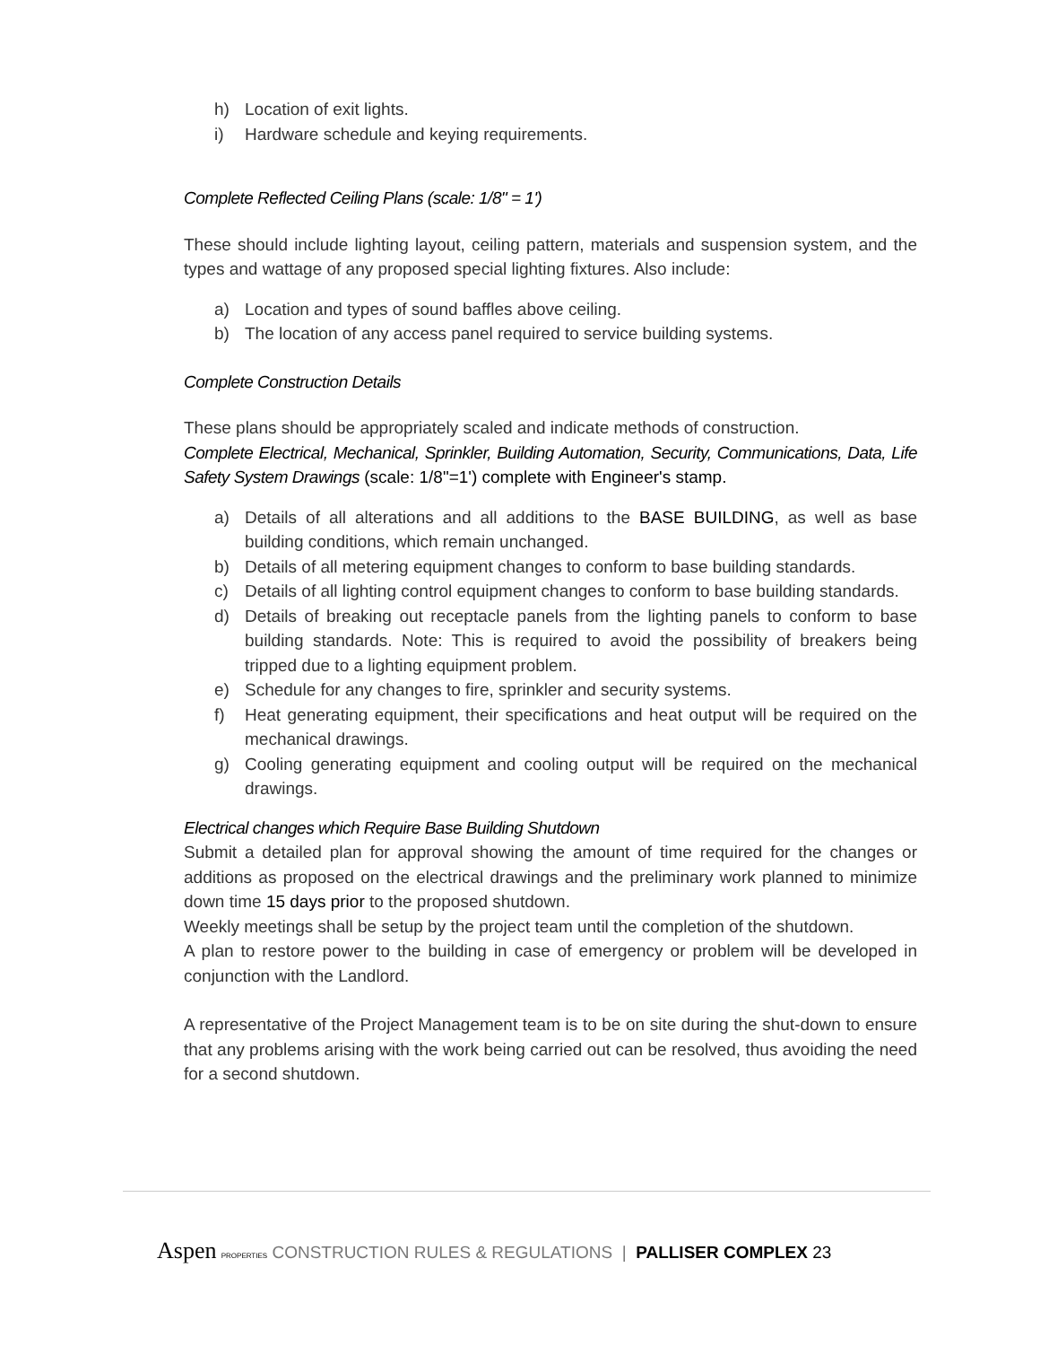h) Location of exit lights.
i) Hardware schedule and keying requirements.
Complete Reflected Ceiling Plans (scale: 1/8" = 1')
These should include lighting layout, ceiling pattern, materials and suspension system, and the types and wattage of any proposed special lighting fixtures. Also include:
a) Location and types of sound baffles above ceiling.
b) The location of any access panel required to service building systems.
Complete Construction Details
These plans should be appropriately scaled and indicate methods of construction.
Complete Electrical, Mechanical, Sprinkler, Building Automation, Security, Communications, Data, Life Safety System Drawings (scale: 1/8"=1') complete with Engineer's stamp.
a) Details of all alterations and all additions to the BASE BUILDING, as well as base building conditions, which remain unchanged.
b) Details of all metering equipment changes to conform to base building standards.
c) Details of all lighting control equipment changes to conform to base building standards.
d) Details of breaking out receptacle panels from the lighting panels to conform to base building standards. Note: This is required to avoid the possibility of breakers being tripped due to a lighting equipment problem.
e) Schedule for any changes to fire, sprinkler and security systems.
f) Heat generating equipment, their specifications and heat output will be required on the mechanical drawings.
g) Cooling generating equipment and cooling output will be required on the mechanical drawings.
Electrical changes which Require Base Building Shutdown
Submit a detailed plan for approval showing the amount of time required for the changes or additions as proposed on the electrical drawings and the preliminary work planned to minimize down time 15 days prior to the proposed shutdown.
Weekly meetings shall be setup by the project team until the completion of the shutdown.
A plan to restore power to the building in case of emergency or problem will be developed in conjunction with the Landlord.
A representative of the Project Management team is to be on site during the shut-down to ensure that any problems arising with the work being carried out can be resolved, thus avoiding the need for a second shutdown.
Aspen PROPERTIES CONSTRUCTION RULES & REGULATIONS | PALLISER COMPLEX 23